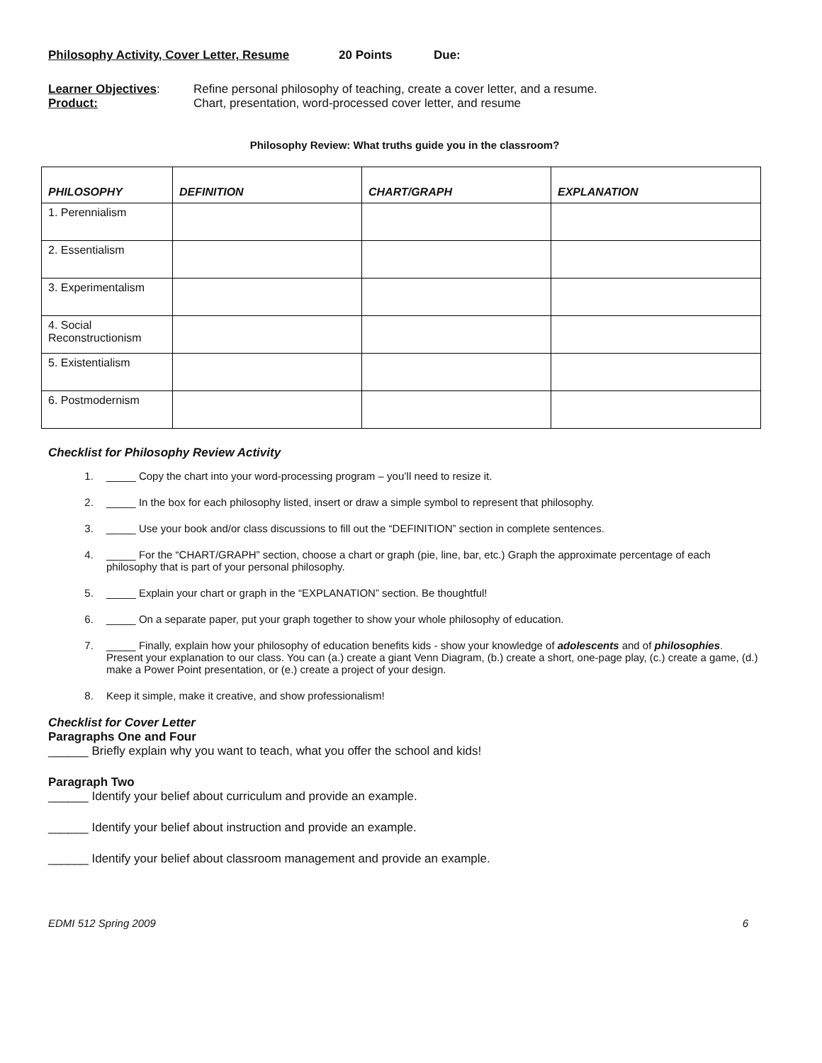Philosophy Activity, Cover Letter, Resume 20 Points Due:
Learner Objectives: Refine personal philosophy of teaching, create a cover letter, and a resume.
Product: Chart, presentation, word-processed cover letter, and resume
Philosophy Review: What truths guide you in the classroom?
| PHILOSOPHY | DEFINITION | CHART/GRAPH | EXPLANATION |
| --- | --- | --- | --- |
| 1. Perennialism | | | |
| 2. Essentialism | | | |
| 3. Experimentalism | | | |
| 4. Social Reconstructionism | | | |
| 5. Existentialism | | | |
| 6. Postmodernism | | | |
Checklist for Philosophy Review Activity
1. _____ Copy the chart into your word-processing program – you’ll need to resize it.
2. _____ In the box for each philosophy listed, insert or draw a simple symbol to represent that philosophy.
3. _____ Use your book and/or class discussions to fill out the “DEFINITION” section in complete sentences.
4. _____ For the “CHART/GRAPH” section, choose a chart or graph (pie, line, bar, etc.) Graph the approximate percentage of each philosophy that is part of your personal philosophy.
5. _____ Explain your chart or graph in the “EXPLANATION” section. Be thoughtful!
6. _____ On a separate paper, put your graph together to show your whole philosophy of education.
7. _____ Finally, explain how your philosophy of education benefits kids - show your knowledge of adolescents and of philosophies. Present your explanation to our class. You can (a.) create a giant Venn Diagram, (b.) create a short, one-page play, (c.) create a game, (d.) make a Power Point presentation, or (e.) create a project of your design.
8. Keep it simple, make it creative, and show professionalism!
Checklist for Cover Letter
Paragraphs One and Four
______ Briefly explain why you want to teach, what you offer the school and kids!
Paragraph Two
______ Identify your belief about curriculum and provide an example.
______ Identify your belief about instruction and provide an example.
______ Identify your belief about classroom management and provide an example.
EDMI 512 Spring 2009 6